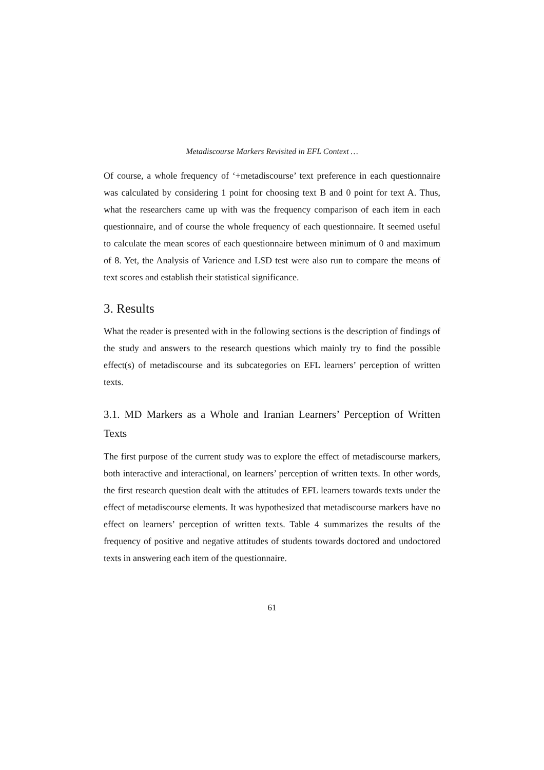Metadiscourse Markers Revisited in EFL Context …
Of course, a whole frequency of ‘+metadiscourse’ text preference in each questionnaire was calculated by considering 1 point for choosing text B and 0 point for text A. Thus, what the researchers came up with was the frequency comparison of each item in each questionnaire, and of course the whole frequency of each questionnaire. It seemed useful to calculate the mean scores of each questionnaire between minimum of 0 and maximum of 8. Yet, the Analysis of Varience and LSD test were also run to compare the means of text scores and establish their statistical significance.
3. Results
What the reader is presented with in the following sections is the description of findings of the study and answers to the research questions which mainly try to find the possible effect(s) of metadiscourse and its subcategories on EFL learners’ perception of written texts.
3.1. MD Markers as a Whole and Iranian Learners’ Perception of Written Texts
The first purpose of the current study was to explore the effect of metadiscourse markers, both interactive and interactional, on learners’ perception of written texts. In other words, the first research question dealt with the attitudes of EFL learners towards texts under the effect of metadiscourse elements. It was hypothesized that metadiscourse markers have no effect on learners’ perception of written texts. Table 4 summarizes the results of the frequency of positive and negative attitudes of students towards doctored and undoctored texts in answering each item of the questionnaire.
61